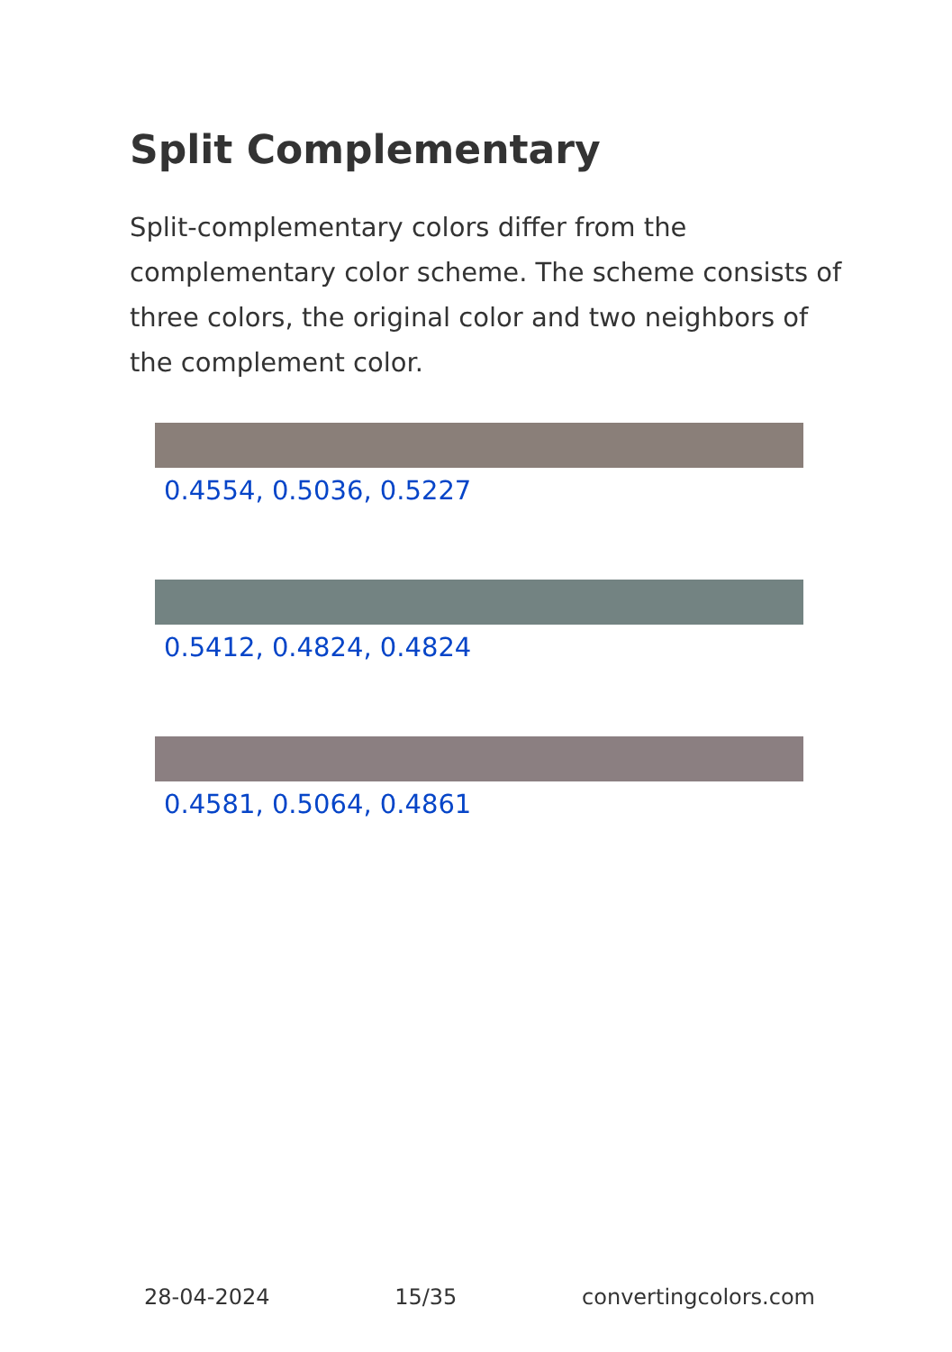Split Complementary
Split-complementary colors differ from the complementary color scheme. The scheme consists of three colors, the original color and two neighbors of the complement color.
0.4554, 0.5036, 0.5227
0.5412, 0.4824, 0.4824
0.4581, 0.5064, 0.4861
28-04-2024 15/35 convertingcolors.com